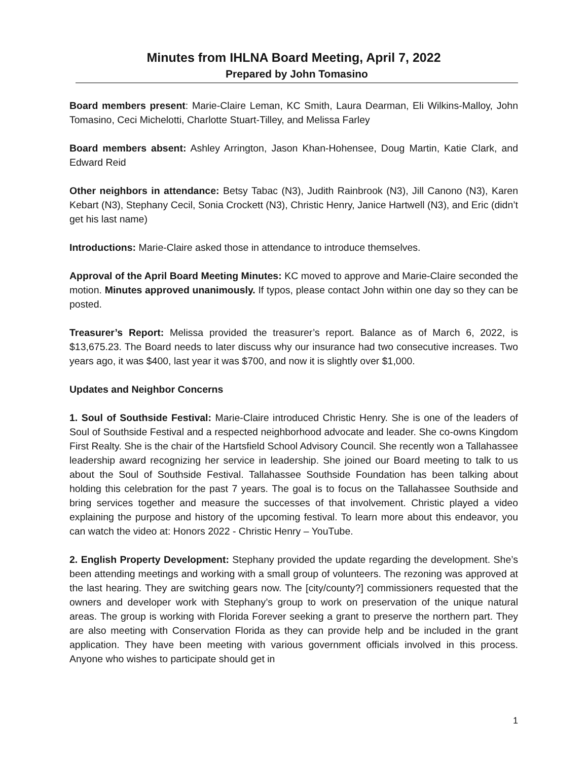Minutes from IHLNA Board Meeting, April 7, 2022
Prepared by John Tomasino
Board members present: Marie-Claire Leman, KC Smith, Laura Dearman, Eli Wilkins-Malloy, John Tomasino, Ceci Michelotti, Charlotte Stuart-Tilley, and Melissa Farley
Board members absent: Ashley Arrington, Jason Khan-Hohensee, Doug Martin, Katie Clark, and Edward Reid
Other neighbors in attendance: Betsy Tabac (N3), Judith Rainbrook (N3), Jill Canono (N3), Karen Kebart (N3), Stephany Cecil, Sonia Crockett (N3), Christic Henry, Janice Hartwell (N3), and Eric (didn’t get his last name)
Introductions: Marie-Claire asked those in attendance to introduce themselves.
Approval of the April Board Meeting Minutes: KC moved to approve and Marie-Claire seconded the motion. Minutes approved unanimously. If typos, please contact John within one day so they can be posted.
Treasurer’s Report: Melissa provided the treasurer’s report. Balance as of March 6, 2022, is $13,675.23. The Board needs to later discuss why our insurance had two consecutive increases. Two years ago, it was $400, last year it was $700, and now it is slightly over $1,000.
Updates and Neighbor Concerns
1. Soul of Southside Festival: Marie-Claire introduced Christic Henry. She is one of the leaders of Soul of Southside Festival and a respected neighborhood advocate and leader. She co-owns Kingdom First Realty. She is the chair of the Hartsfield School Advisory Council. She recently won a Tallahassee leadership award recognizing her service in leadership. She joined our Board meeting to talk to us about the Soul of Southside Festival. Tallahassee Southside Foundation has been talking about holding this celebration for the past 7 years. The goal is to focus on the Tallahassee Southside and bring services together and measure the successes of that involvement. Christic played a video explaining the purpose and history of the upcoming festival. To learn more about this endeavor, you can watch the video at: Honors 2022 - Christic Henry – YouTube.
2. English Property Development: Stephany provided the update regarding the development. She’s been attending meetings and working with a small group of volunteers. The rezoning was approved at the last hearing. They are switching gears now. The [city/county?] commissioners requested that the owners and developer work with Stephany’s group to work on preservation of the unique natural areas. The group is working with Florida Forever seeking a grant to preserve the northern part. They are also meeting with Conservation Florida as they can provide help and be included in the grant application. They have been meeting with various government officials involved in this process. Anyone who wishes to participate should get in
1